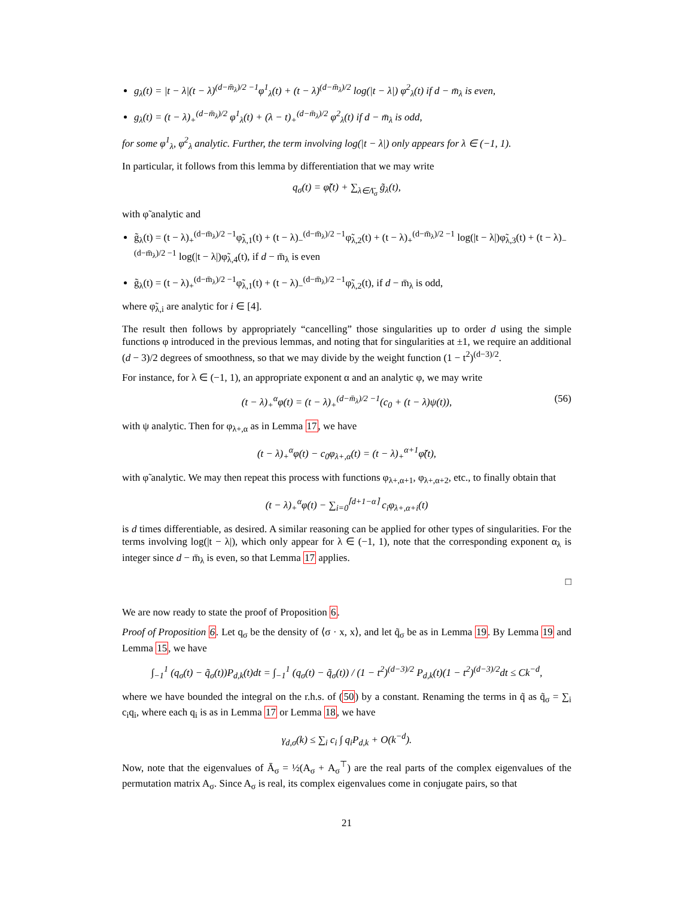g<sub>λ</sub>(t) = |t − λ|(t − λ)<sup>(d−m̄<sub>λ</sub>)/2 −1</sup>φ<sup>1</sup><sub>λ</sub>(t) + (t − λ)<sup>(d−m̄<sub>λ</sub>)/2</sup> log(|t − λ|) φ<sup>2</sup><sub>λ</sub>(t) if d − m̄<sub>λ</sub> is even,
g<sub>λ</sub>(t) = (t − λ)<sub>+</sub><sup>(d−m̄<sub>λ</sub>)/2</sup> φ<sup>1</sup><sub>λ</sub>(t) + (λ − t)<sub>+</sub><sup>(d−m̄<sub>λ</sub>)/2</sup> φ<sup>2</sup><sub>λ</sub>(t) if d − m̄<sub>λ</sub> is odd,
for some φ<sup>1</sup><sub>λ</sub>, φ<sup>2</sup><sub>λ</sub> analytic. Further, the term involving log(|t − λ|) only appears for λ ∈ (−1, 1).
In particular, it follows from this lemma by differentiation that we may write
q<sub>σ</sub>(t) = φ̃(t) + ∑<sub>λ∈Λ̄<sub>σ</sub></sub> g̃<sub>λ</sub>(t),
with φ̃ analytic and
g̃<sub>λ</sub>(t) = (t − λ)<sub>+</sub><sup>(d−m̄<sub>λ</sub>)/2 −1</sup>φ̃<sub>λ,1</sub>(t) + (t − λ)<sub>−</sub><sup>(d−m̄<sub>λ</sub>)/2 −1</sup>φ̃<sub>λ,2</sub>(t) + (t − λ)<sub>+</sub><sup>(d−m̄<sub>λ</sub>)/2 −1</sup> log(|t − λ|)φ̃<sub>λ,3</sub>(t) + (t − λ)<sub>−</sub><sup>(d−m̄<sub>λ</sub>)/2 −1</sup> log(|t − λ|)φ̃<sub>λ,4</sub>(t), if d − m̄<sub>λ</sub> is even
g̃<sub>λ</sub>(t) = (t − λ)<sub>+</sub><sup>(d−m̄<sub>λ</sub>)/2 −1</sup>φ̃<sub>λ,1</sub>(t) + (t − λ)<sub>−</sub><sup>(d−m̄<sub>λ</sub>)/2 −1</sup>φ̃<sub>λ,2</sub>(t), if d − m̄<sub>λ</sub> is odd,
where φ̃<sub>λ,i</sub> are analytic for i ∈ [4].
The result then follows by appropriately “cancelling” those singularities up to order d using the simple functions φ introduced in the previous lemmas, and noting that for singularities at ±1, we require an additional (d − 3)/2 degrees of smoothness, so that we may divide by the weight function (1 − t<sup>2</sup>)<sup>(d−3)/2</sup>.
For instance, for λ ∈ (−1, 1), an appropriate exponent α and an analytic φ, we may write
(t − λ)<sub>+</sub><sup>α</sup>φ(t) = (t − λ)<sub>+</sub><sup>(d−m̄<sub>λ</sub>)/2 −1</sup>(c<sub>0</sub> + (t − λ)ψ(t)), (56)
with ψ analytic. Then for φ<sub>λ+,α</sub> as in Lemma 17, we have
(t − λ)<sub>+</sub><sup>α</sup>φ(t) − c<sub>0</sub>φ<sub>λ+,α</sub>(t) = (t − λ)<sub>+</sub><sup>α+1</sup>φ̃(t),
with φ̃ analytic. We may then repeat this process with functions φ<sub>λ+,α+1</sub>, φ<sub>λ+,α+2</sub>, etc., to finally obtain that
(t − λ)<sub>+</sub><sup>α</sup>φ(t) − ∑<sub>i=0</sub><sup>⌈d+1−α⌉</sup> c<sub>i</sub>φ<sub>λ+,α+i</sub>(t)
is d times differentiable, as desired. A similar reasoning can be applied for other types of singularities. For the terms involving log(|t − λ|), which only appear for λ ∈ (−1, 1), note that the corresponding exponent α<sub>λ</sub> is integer since d − m̄<sub>λ</sub> is even, so that Lemma 17 applies.
□
We are now ready to state the proof of Proposition 6.
Proof of Proposition 6. Let q<sub>σ</sub> be the density of ⟨σ · x, x⟩, and let q̃<sub>σ</sub> be as in Lemma 19. By Lemma 19 and Lemma 15, we have
∫<sub>−1</sub><sup>1</sup> (q<sub>σ</sub>(t) − q̃<sub>σ</sub>(t))P<sub>d,k</sub>(t)dt = ∫<sub>−1</sub><sup>1</sup> (q<sub>σ</sub>(t) − q̃<sub>σ</sub>(t)) / (1 − t<sup>2</sup>)<sup>(d−3)/2</sup> P<sub>d,k</sub>(t)(1 − t<sup>2</sup>)<sup>(d−3)/2</sup>dt ≤ Ck<sup>−d</sup>,
where we have bounded the integral on the r.h.s. of (50) by a constant. Renaming the terms in q̃ as q̃<sub>σ</sub> = ∑<sub>i</sub> c<sub>i</sub>q<sub>i</sub>, where each q<sub>i</sub> is as in Lemma 17 or Lemma 18, we have
γ<sub>d,σ</sub>(k) ≤ ∑<sub>i</sub> c<sub>i</sub> ∫ q<sub>i</sub>P<sub>d,k</sub> + O(k<sup>−d</sup>).
Now, note that the eigenvalues of Ā<sub>σ</sub> = ½(A<sub>σ</sub> + A<sub>σ</sub><sup>⊤</sup>) are the real parts of the complex eigenvalues of the permutation matrix A<sub>σ</sub>. Since A<sub>σ</sub> is real, its complex eigenvalues come in conjugate pairs, so that
21